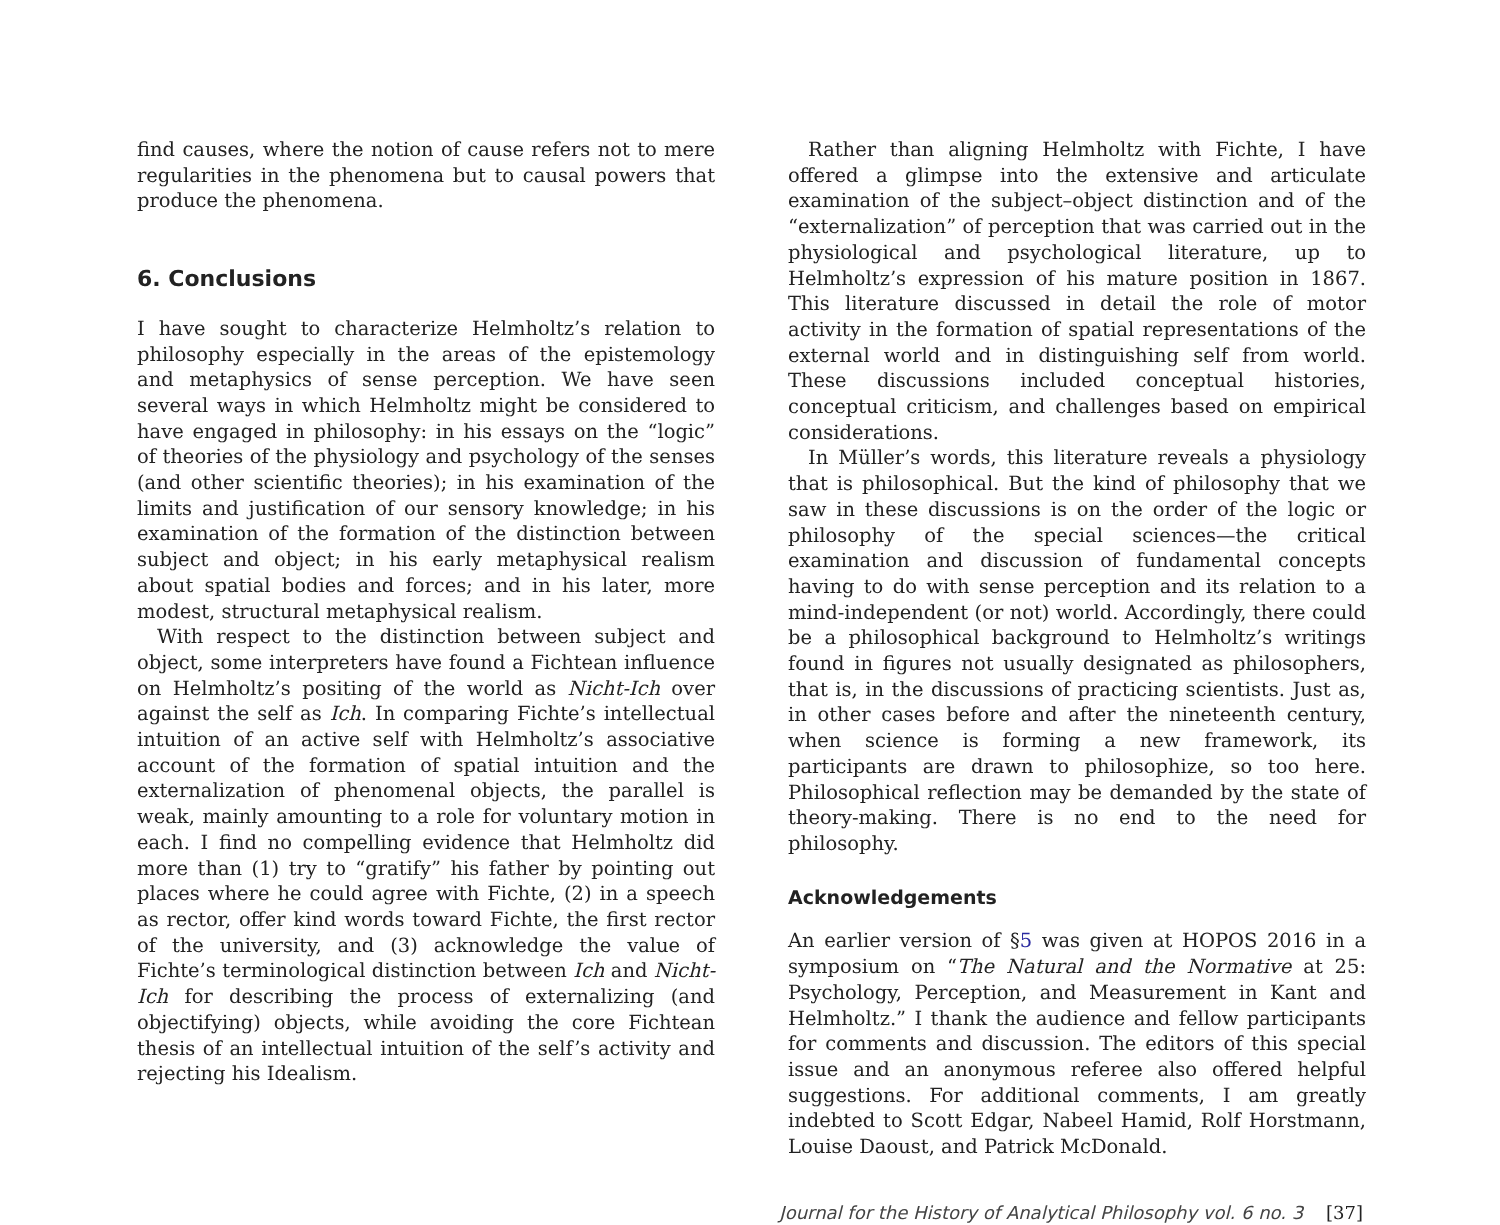find causes, where the notion of cause refers not to mere regularities in the phenomena but to causal powers that produce the phenomena.
6. Conclusions
I have sought to characterize Helmholtz’s relation to philosophy especially in the areas of the epistemology and metaphysics of sense perception. We have seen several ways in which Helmholtz might be considered to have engaged in philosophy: in his essays on the “logic” of theories of the physiology and psychology of the senses (and other scientific theories); in his examination of the limits and justification of our sensory knowledge; in his examination of the formation of the distinction between subject and object; in his early metaphysical realism about spatial bodies and forces; and in his later, more modest, structural metaphysical realism.
With respect to the distinction between subject and object, some interpreters have found a Fichtean influence on Helmholtz’s positing of the world as Nicht-Ich over against the self as Ich. In comparing Fichte’s intellectual intuition of an active self with Helmholtz’s associative account of the formation of spatial intuition and the externalization of phenomenal objects, the parallel is weak, mainly amounting to a role for voluntary motion in each. I find no compelling evidence that Helmholtz did more than (1) try to “gratify” his father by pointing out places where he could agree with Fichte, (2) in a speech as rector, offer kind words toward Fichte, the first rector of the university, and (3) acknowledge the value of Fichte’s terminological distinction between Ich and Nicht-Ich for describing the process of externalizing (and objectifying) objects, while avoiding the core Fichtean thesis of an intellectual intuition of the self’s activity and rejecting his Idealism.
Rather than aligning Helmholtz with Fichte, I have offered a glimpse into the extensive and articulate examination of the subject–object distinction and of the “externalization” of perception that was carried out in the physiological and psychological literature, up to Helmholtz’s expression of his mature position in 1867. This literature discussed in detail the role of motor activity in the formation of spatial representations of the external world and in distinguishing self from world. These discussions included conceptual histories, conceptual criticism, and challenges based on empirical considerations.
In Müller’s words, this literature reveals a physiology that is philosophical. But the kind of philosophy that we saw in these discussions is on the order of the logic or philosophy of the special sciences—the critical examination and discussion of fundamental concepts having to do with sense perception and its relation to a mind-independent (or not) world. Accordingly, there could be a philosophical background to Helmholtz’s writings found in figures not usually designated as philosophers, that is, in the discussions of practicing scientists. Just as, in other cases before and after the nineteenth century, when science is forming a new framework, its participants are drawn to philosophize, so too here. Philosophical reflection may be demanded by the state of theory-making. There is no end to the need for philosophy.
Acknowledgements
An earlier version of §5 was given at HOPOS 2016 in a symposium on “The Natural and the Normative at 25: Psychology, Perception, and Measurement in Kant and Helmholtz.” I thank the audience and fellow participants for comments and discussion. The editors of this special issue and an anonymous referee also offered helpful suggestions. For additional comments, I am greatly indebted to Scott Edgar, Nabeel Hamid, Rolf Horstmann, Louise Daoust, and Patrick McDonald.
Journal for the History of Analytical Philosophy vol. 6 no. 3 [37]